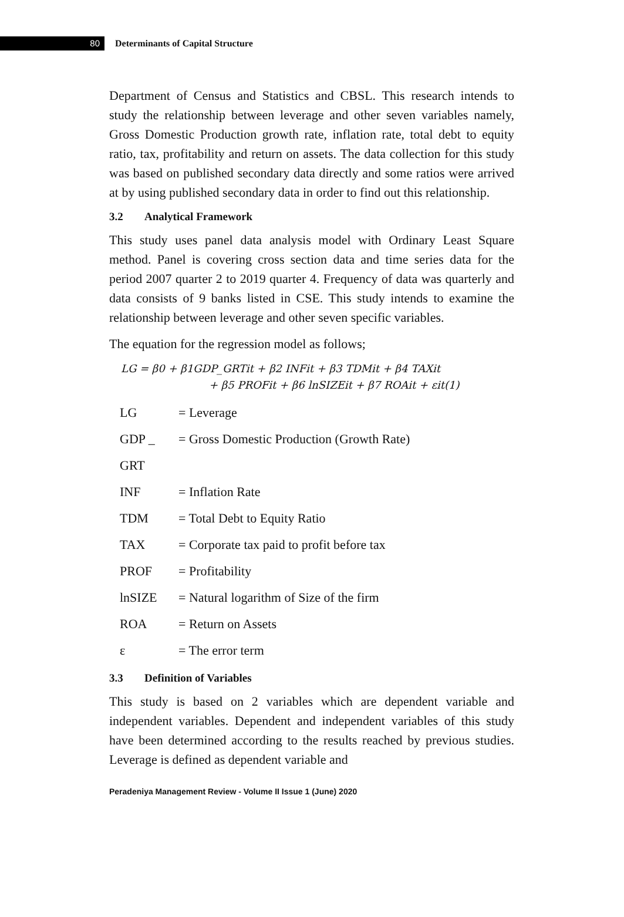80
Determinants of Capital Structure
Department of Census and Statistics and CBSL. This research intends to study the relationship between leverage and other seven variables namely, Gross Domestic Production growth rate, inflation rate, total debt to equity ratio, tax, profitability and return on assets. The data collection for this study was based on published secondary data directly and some ratios were arrived at by using published secondary data in order to find out this relationship.
3.2 Analytical Framework
This study uses panel data analysis model with Ordinary Least Square method. Panel is covering cross section data and time series data for the period 2007 quarter 2 to 2019 quarter 4. Frequency of data was quarterly and data consists of 9 banks listed in CSE. This study intends to examine the relationship between leverage and other seven specific variables.
The equation for the regression model as follows;
LG = β0 + β1GDP_GRTit + β2 INFit + β3 TDMit + β4 TAXit
+ β5 PROFit + β6 lnSIZEit + β7 ROAit + εit(1)
LG = Leverage
GDP _ GRT = Gross Domestic Production (Growth Rate)
INF = Inflation Rate
TDM = Total Debt to Equity Ratio
TAX = Corporate tax paid to profit before tax
PROF = Profitability
lnSIZE = Natural logarithm of Size of the firm
ROA = Return on Assets
ε = The error term
3.3 Definition of Variables
This study is based on 2 variables which are dependent variable and independent variables. Dependent and independent variables of this study have been determined according to the results reached by previous studies. Leverage is defined as dependent variable and
Peradeniya Management Review - Volume II Issue 1 (June) 2020